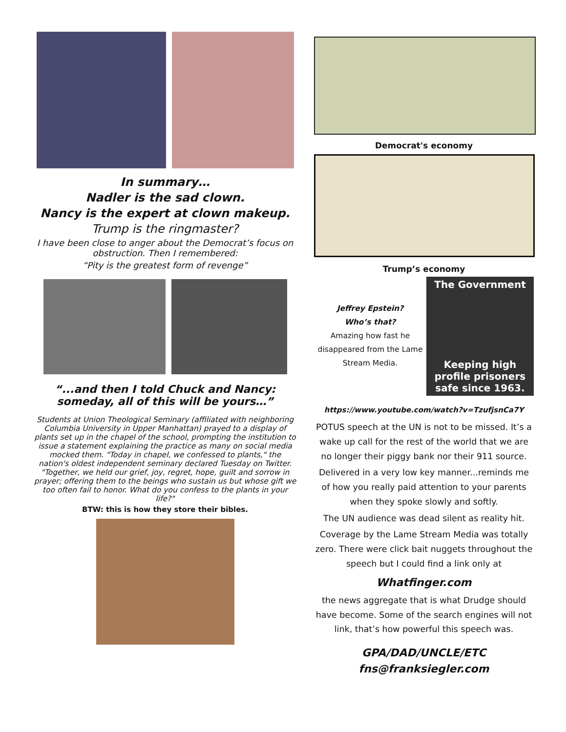In summary…
Nadler is the sad clown.
Nancy is the expert at clown makeup.
Trump is the ringmaster?
I have been close to anger about the Democrat’s focus on obstruction. Then I remembered:
“Pity is the greatest form of revenge”
“...and then I told Chuck and Nancy:
someday, all of this will be yours…”
Students at Union Theological Seminary (affiliated with neighboring Columbia University in Upper Manhattan) prayed to a display of plants set up in the chapel of the school, prompting the institution to issue a statement explaining the practice as many on social media mocked them. "Today in chapel, we confessed to plants," the nation's oldest independent seminary declared Tuesday on Twitter. "Together, we held our grief, joy, regret, hope, guilt and sorrow in prayer; offering them to the beings who sustain us but whose gift we too often fail to honor. What do you confess to the plants in your life?"
BTW: this is how they store their bibles.
Democrat's economy
Trump’s economy
Jeffrey Epstein?
Who’s that?
Amazing how fast he disappeared from the Lame Stream Media.
The Government
Keeping high profile prisoners safe since 1963.
https://www.youtube.com/watch?v=TzufjsnCa7Y
POTUS speech at the UN is not to be missed. It’s a wake up call for the rest of the world that we are no longer their piggy bank nor their 911 source.
Delivered in a very low key manner...reminds me of how you really paid attention to your parents when they spoke slowly and softly.
The UN audience was dead silent as reality hit.
Coverage by the Lame Stream Media was totally zero. There were click bait nuggets throughout the speech but I could find a link only at
Whatfinger.com
the news aggregate that is what Drudge should have become. Some of the search engines will not link, that’s how powerful this speech was.
GPA/DAD/UNCLE/ETC
fns@franksiegler.com